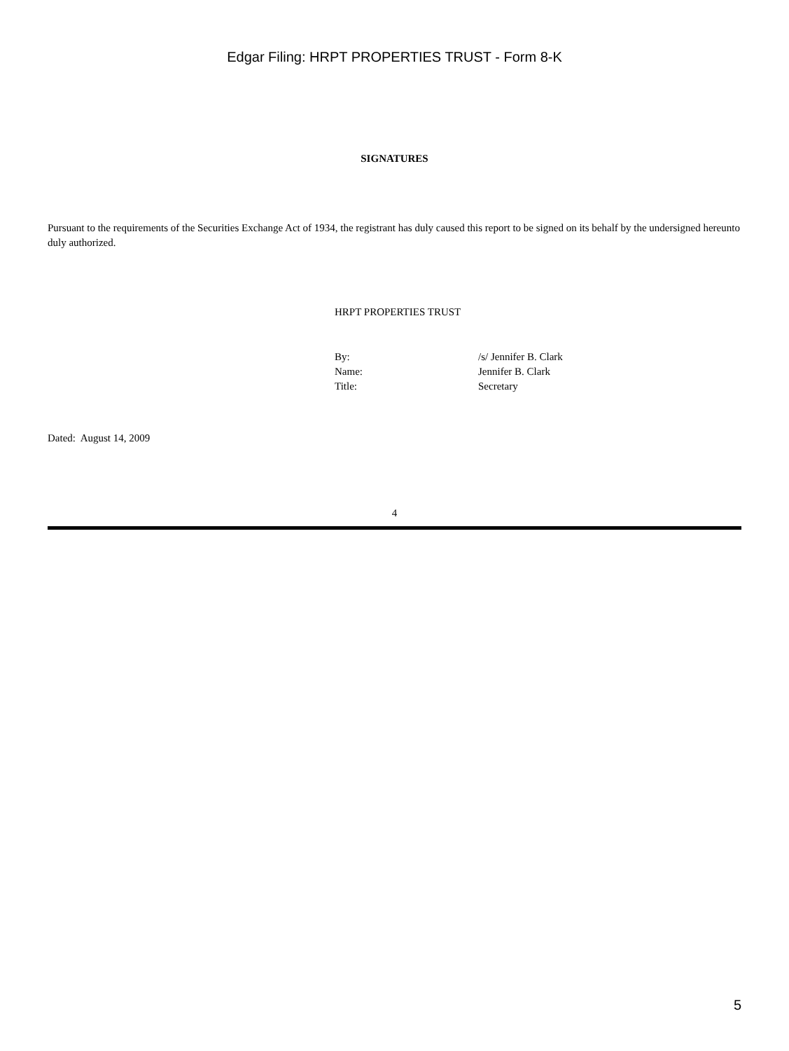Edgar Filing: HRPT PROPERTIES TRUST - Form 8-K
SIGNATURES
Pursuant to the requirements of the Securities Exchange Act of 1934, the registrant has duly caused this report to be signed on its behalf by the undersigned hereunto duly authorized.
HRPT PROPERTIES TRUST
| By: | /s/ Jennifer B. Clark |
| Name: | Jennifer B. Clark |
| Title: | Secretary |
Dated: August 14, 2009
4
5